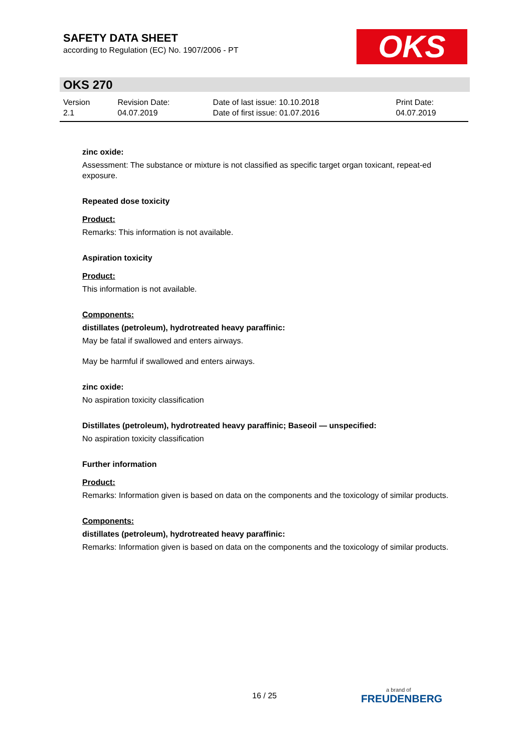SAFETY DATA SHEET
according to Regulation (EC) No. 1907/2006 - PT
OKS
OKS 270
| Version 2.1 | Revision Date: 04.07.2019 | Date of last issue: 10.10.2018 Date of first issue: 01.07.2016 | Print Date: 04.07.2019 |
zinc oxide:
Assessment: The substance or mixture is not classified as specific target organ toxicant, repeat-ed exposure.
Repeated dose toxicity
Product:
Remarks: This information is not available.
Aspiration toxicity
Product:
This information is not available.
Components:
distillates (petroleum), hydrotreated heavy paraffinic:
May be fatal if swallowed and enters airways.
May be harmful if swallowed and enters airways.
zinc oxide:
No aspiration toxicity classification
Distillates (petroleum), hydrotreated heavy paraffinic; Baseoil — unspecified:
No aspiration toxicity classification
Further information
Product:
Remarks: Information given is based on data on the components and the toxicology of similar products.
Components:
distillates (petroleum), hydrotreated heavy paraffinic:
Remarks: Information given is based on data on the components and the toxicology of similar products.
16 / 25 a brand of
FREUDENBERG